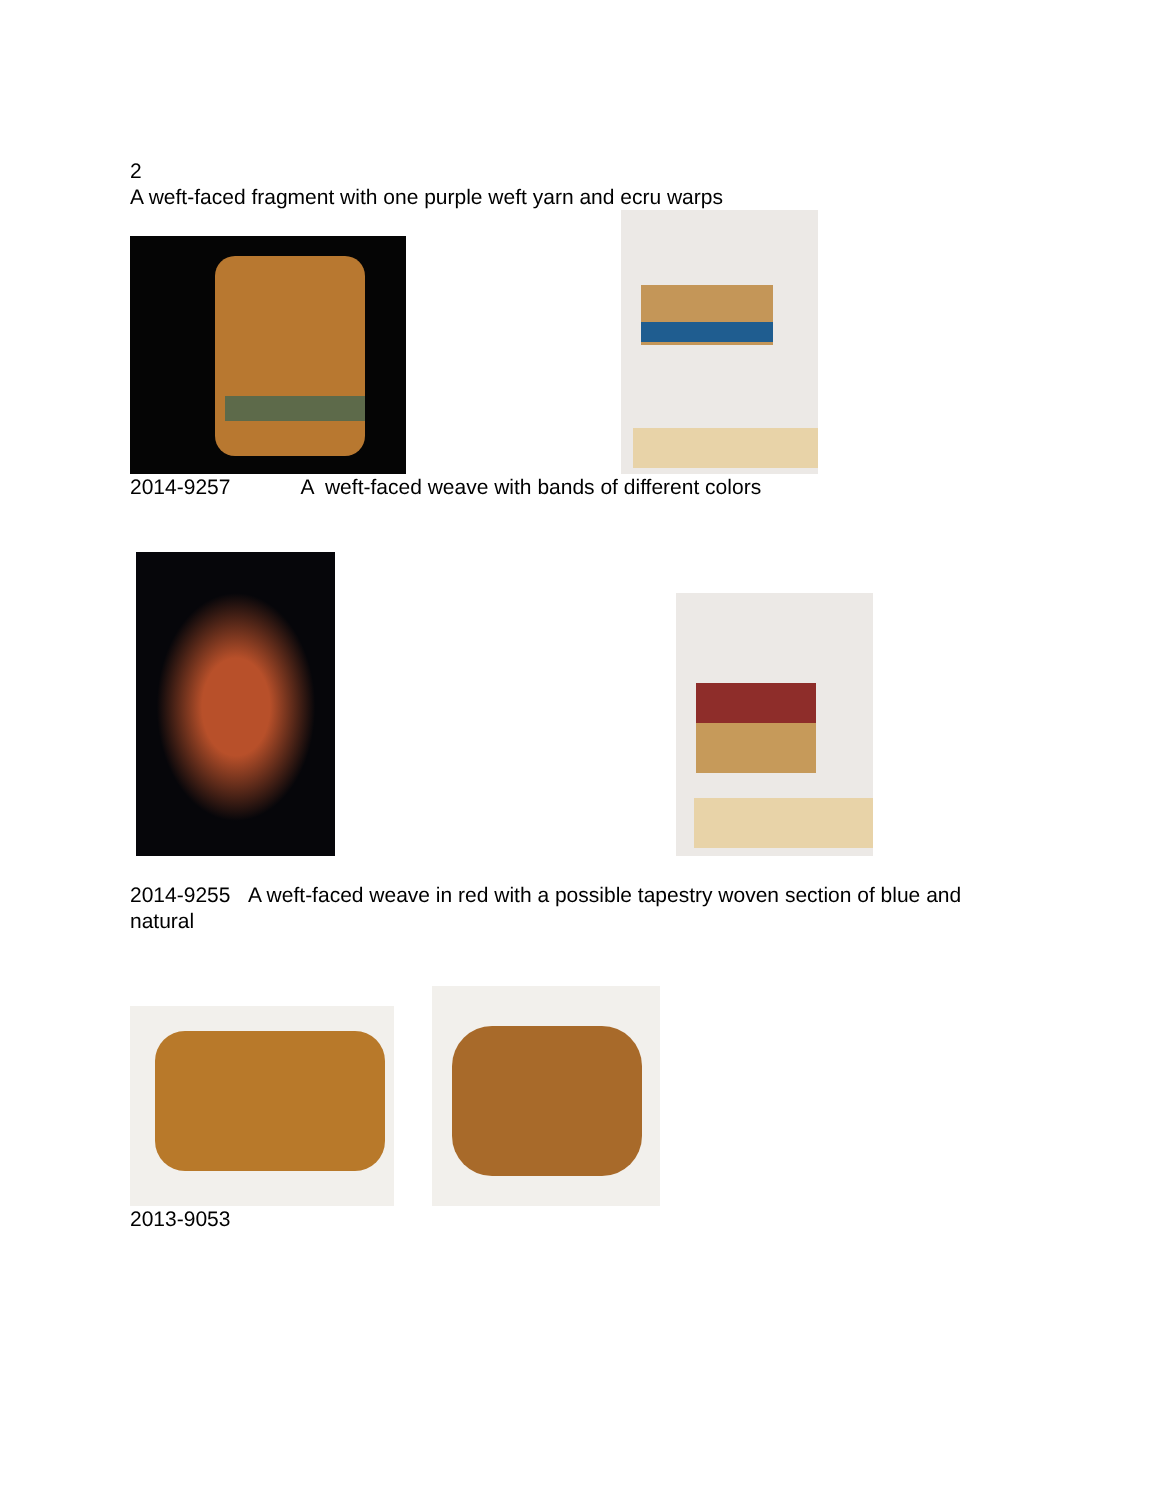2
A weft-faced fragment with one purple weft yarn and ecru warps
2014-9257 A weft-faced weave with bands of different colors
2014-9255 A weft-faced weave in red with a possible tapestry woven section of blue and natural
2013-9053